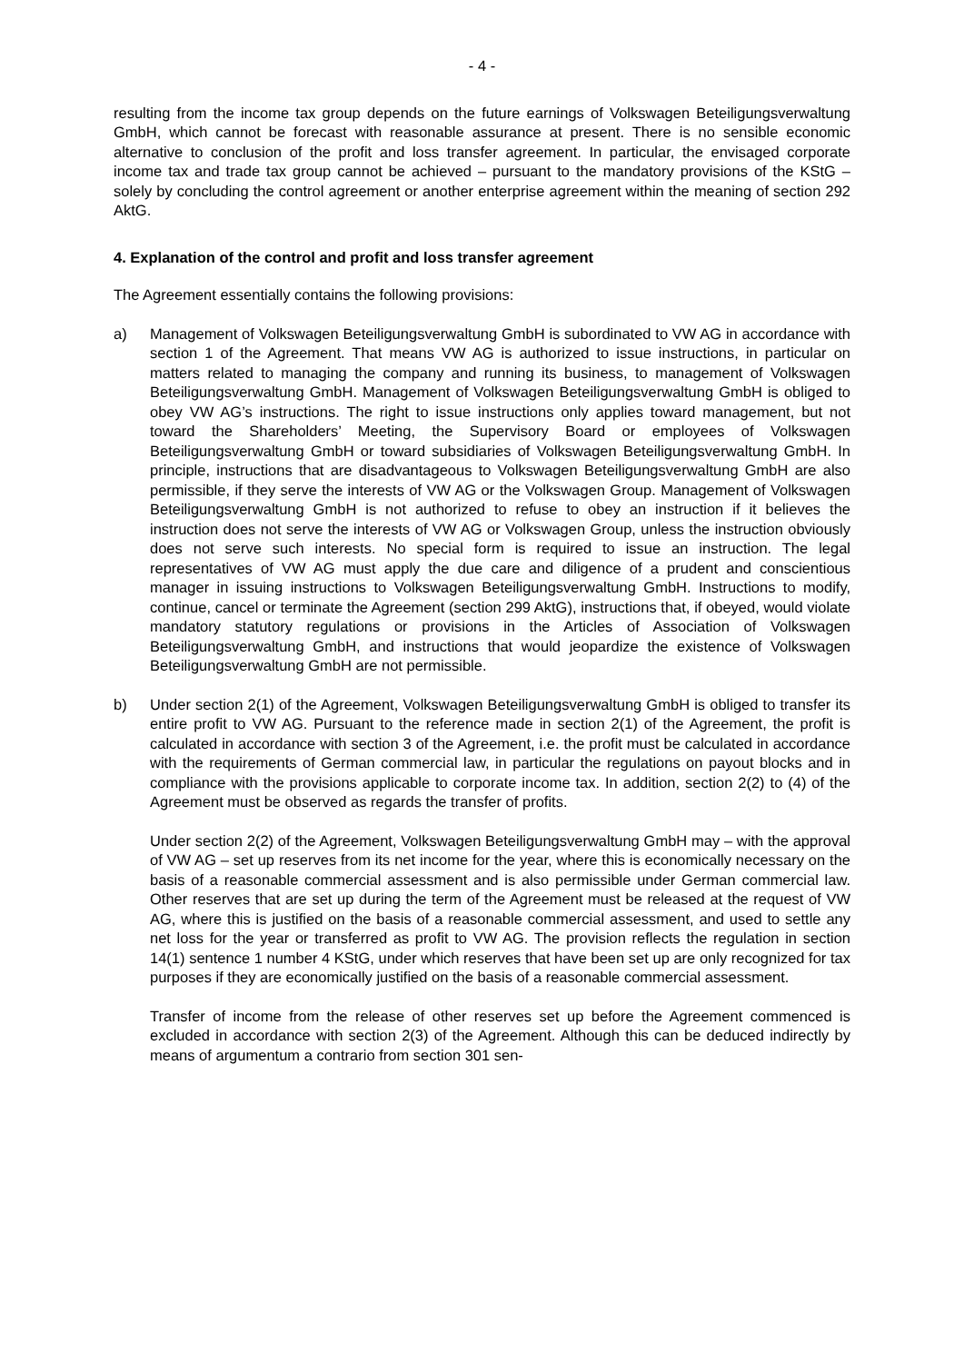- 4 -
resulting from the income tax group depends on the future earnings of Volkswagen Beteiligungsverwaltung GmbH, which cannot be forecast with reasonable assurance at present. There is no sensible economic alternative to conclusion of the profit and loss transfer agreement. In particular, the envisaged corporate income tax and trade tax group cannot be achieved – pursuant to the mandatory provisions of the KStG – solely by concluding the control agreement or another enterprise agreement within the meaning of section 292 AktG.
4. Explanation of the control and profit and loss transfer agreement
The Agreement essentially contains the following provisions:
a) Management of Volkswagen Beteiligungsverwaltung GmbH is subordinated to VW AG in accordance with section 1 of the Agreement. That means VW AG is authorized to issue instructions, in particular on matters related to managing the company and running its business, to management of Volkswagen Beteiligungsverwaltung GmbH. Management of Volkswagen Beteiligungsverwaltung GmbH is obliged to obey VW AG’s instructions. The right to issue instructions only applies toward management, but not toward the Shareholders’ Meeting, the Supervisory Board or employees of Volkswagen Beteiligungsverwaltung GmbH or toward subsidiaries of Volkswagen Beteiligungsverwaltung GmbH. In principle, instructions that are disadvantageous to Volkswagen Beteiligungsverwaltung GmbH are also permissible, if they serve the interests of VW AG or the Volkswagen Group. Management of Volkswagen Beteiligungsverwaltung GmbH is not authorized to refuse to obey an instruction if it believes the instruction does not serve the interests of VW AG or Volkswagen Group, unless the instruction obviously does not serve such interests. No special form is required to issue an instruction. The legal representatives of VW AG must apply the due care and diligence of a prudent and conscientious manager in issuing instructions to Volkswagen Beteiligungsverwaltung GmbH. Instructions to modify, continue, cancel or terminate the Agreement (section 299 AktG), instructions that, if obeyed, would violate mandatory statutory regulations or provisions in the Articles of Association of Volkswagen Beteiligungsverwaltung GmbH, and instructions that would jeopardize the existence of Volkswagen Beteiligungsverwaltung GmbH are not permissible.
b) Under section 2(1) of the Agreement, Volkswagen Beteiligungsverwaltung GmbH is obliged to transfer its entire profit to VW AG. Pursuant to the reference made in section 2(1) of the Agreement, the profit is calculated in accordance with section 3 of the Agreement, i.e. the profit must be calculated in accordance with the requirements of German commercial law, in particular the regulations on payout blocks and in compliance with the provisions applicable to corporate income tax. In addition, section 2(2) to (4) of the Agreement must be observed as regards the transfer of profits.
Under section 2(2) of the Agreement, Volkswagen Beteiligungsverwaltung GmbH may – with the approval of VW AG – set up reserves from its net income for the year, where this is economically necessary on the basis of a reasonable commercial assessment and is also permissible under German commercial law. Other reserves that are set up during the term of the Agreement must be released at the request of VW AG, where this is justified on the basis of a reasonable commercial assessment, and used to settle any net loss for the year or transferred as profit to VW AG. The provision reflects the regulation in section 14(1) sentence 1 number 4 KStG, under which reserves that have been set up are only recognized for tax purposes if they are economically justified on the basis of a reasonable commercial assessment.
Transfer of income from the release of other reserves set up before the Agreement commenced is excluded in accordance with section 2(3) of the Agreement. Although this can be deduced indirectly by means of argumentum a contrario from section 301 sen-